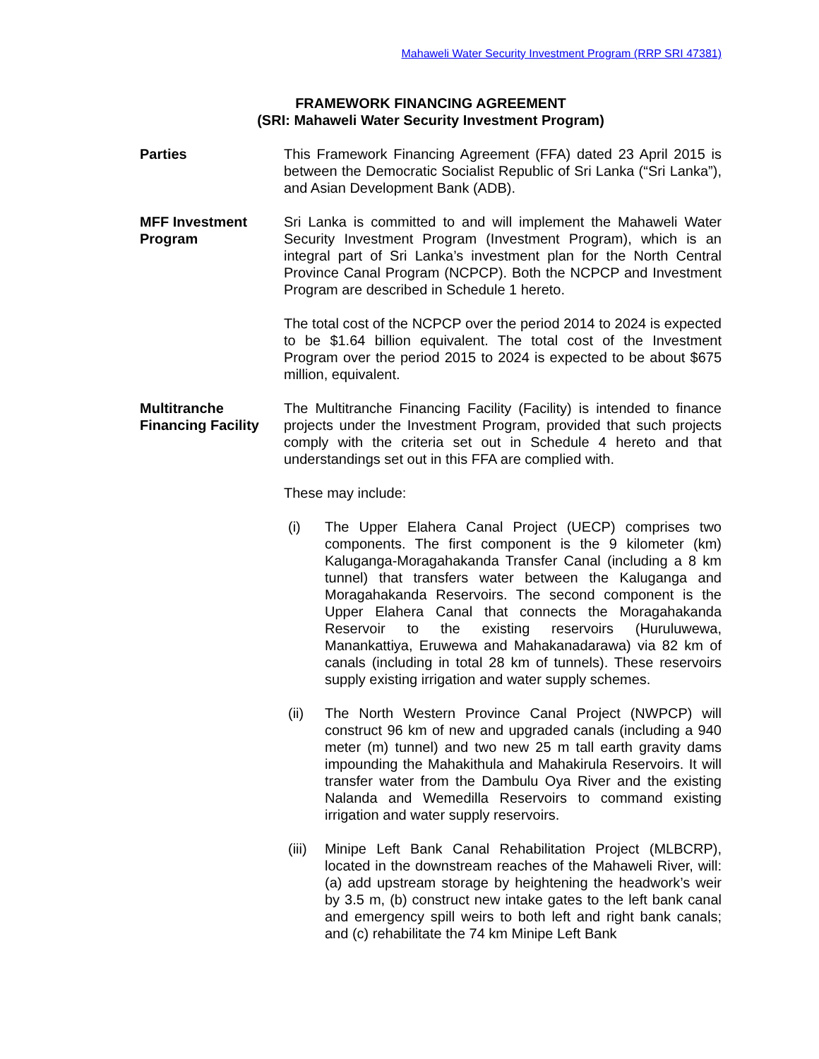Mahaweli Water Security Investment Program (RRP SRI 47381)
FRAMEWORK FINANCING AGREEMENT
(SRI: Mahaweli Water Security Investment Program)
Parties This Framework Financing Agreement (FFA) dated 23 April 2015 is between the Democratic Socialist Republic of Sri Lanka (“Sri Lanka”), and Asian Development Bank (ADB).
MFF Investment Program
Sri Lanka is committed to and will implement the Mahaweli Water Security Investment Program (Investment Program), which is an integral part of Sri Lanka’s investment plan for the North Central Province Canal Program (NCPCP). Both the NCPCP and Investment Program are described in Schedule 1 hereto.
The total cost of the NCPCP over the period 2014 to 2024 is expected to be $1.64 billion equivalent. The total cost of the Investment Program over the period 2015 to 2024 is expected to be about $675 million, equivalent.
Multitranche Financing Facility
The Multitranche Financing Facility (Facility) is intended to finance projects under the Investment Program, provided that such projects comply with the criteria set out in Schedule 4 hereto and that understandings set out in this FFA are complied with.
These may include:
(i) The Upper Elahera Canal Project (UECP) comprises two components. The first component is the 9 kilometer (km) Kaluganga-Moragahakanda Transfer Canal (including a 8 km tunnel) that transfers water between the Kaluganga and Moragahakanda Reservoirs. The second component is the Upper Elahera Canal that connects the Moragahakanda Reservoir to the existing reservoirs (Huruluwewa, Manankattiya, Eruwewa and Mahakanadarawa) via 82 km of canals (including in total 28 km of tunnels). These reservoirs supply existing irrigation and water supply schemes.
(ii) The North Western Province Canal Project (NWPCP) will construct 96 km of new and upgraded canals (including a 940 meter (m) tunnel) and two new 25 m tall earth gravity dams impounding the Mahakithula and Mahakirula Reservoirs. It will transfer water from the Dambulu Oya River and the existing Nalanda and Wemedilla Reservoirs to command existing irrigation and water supply reservoirs.
(iii)
Minipe Left Bank Canal Rehabilitation Project (MLBCRP), located in the downstream reaches of the Mahaweli River, will: (a) add upstream storage by heightening the headwork’s weir by 3.5 m, (b) construct new intake gates to the left bank canal and emergency spill weirs to both left and right bank canals; and (c) rehabilitate the 74 km Minipe Left Bank